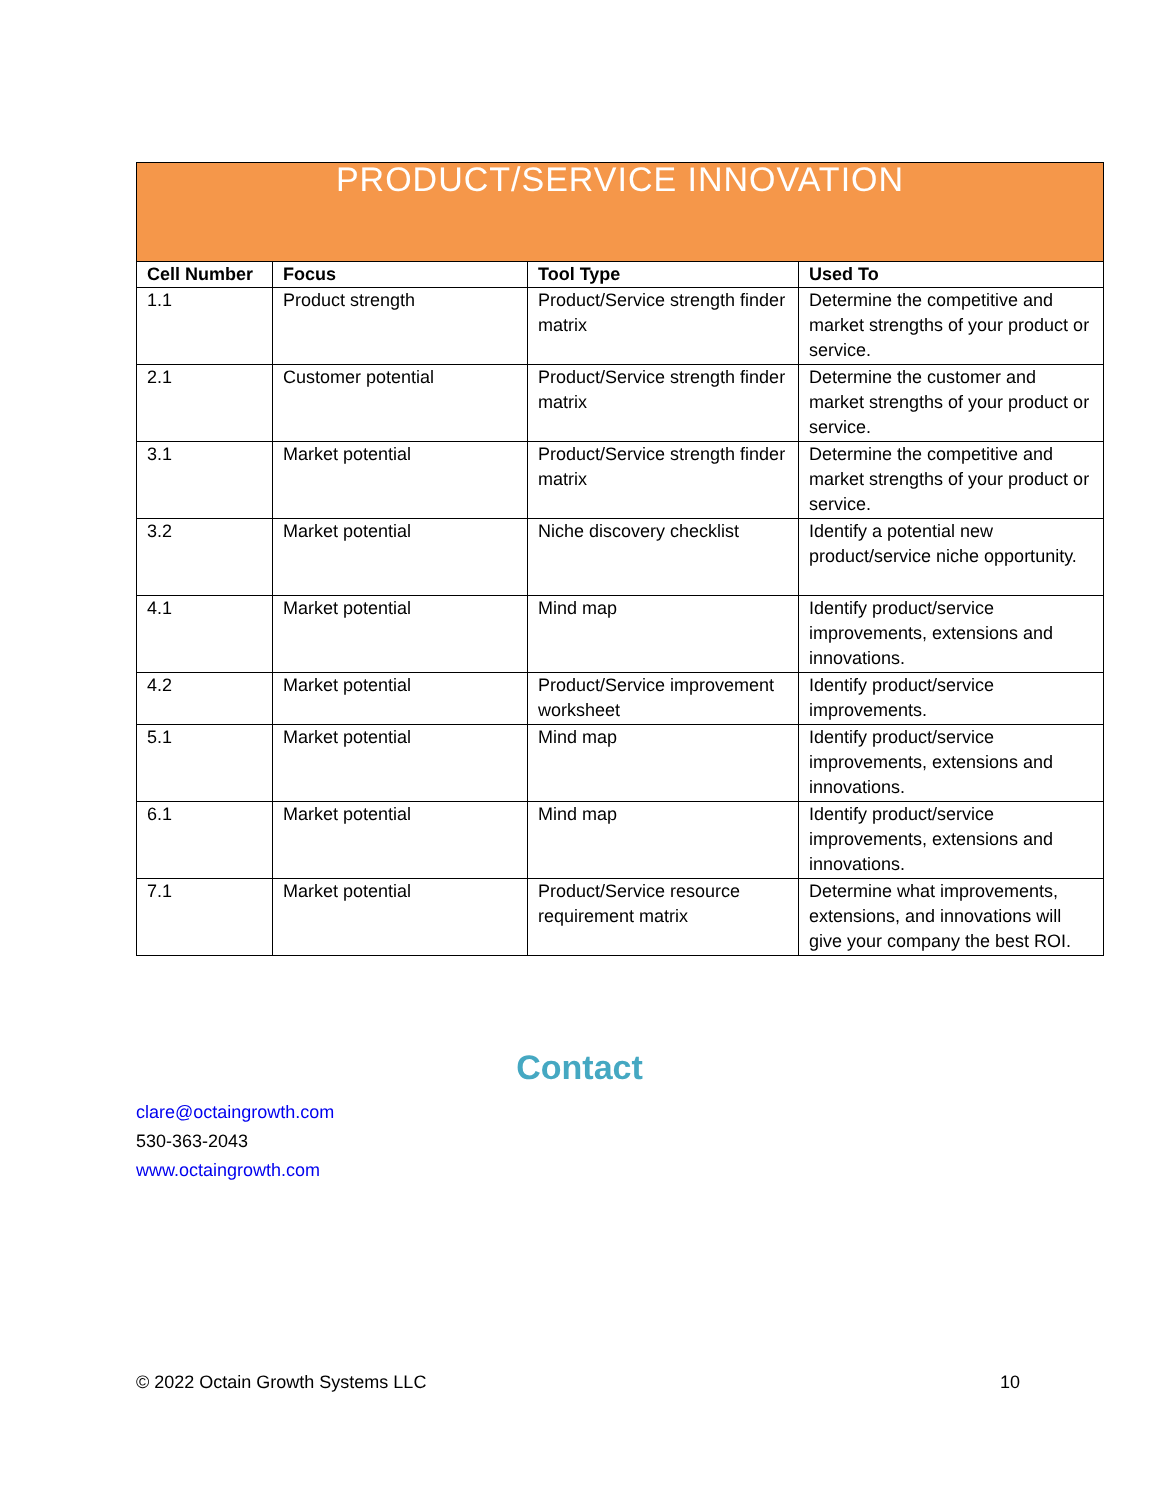| PRODUCT/SERVICE INNOVATION | | | |
| --- | --- | --- | --- |
| Cell Number | Focus | Tool Type | Used To |
| 1.1 | Product strength | Product/Service strength finder matrix | Determine the competitive and market strengths of your product or service. |
| 2.1 | Customer potential | Product/Service strength finder matrix | Determine the customer and market strengths of your product or service. |
| 3.1 | Market potential | Product/Service strength finder matrix | Determine the competitive and market strengths of your product or service. |
| 3.2 | Market potential | Niche discovery checklist | Identify a potential new product/service niche opportunity. |
| 4.1 | Market potential | Mind map | Identify product/service improvements, extensions and innovations. |
| 4.2 | Market potential | Product/Service improvement worksheet | Identify product/service improvements. |
| 5.1 | Market potential | Mind map | Identify product/service improvements, extensions and innovations. |
| 6.1 | Market potential | Mind map | Identify product/service improvements, extensions and innovations. |
| 7.1 | Market potential | Product/Service resource requirement matrix | Determine what improvements, extensions, and innovations will give your company the best ROI. |
Contact
clare@octaingrowth.com
530-363-2043
www.octaingrowth.com
© 2022 Octain Growth Systems LLC 10